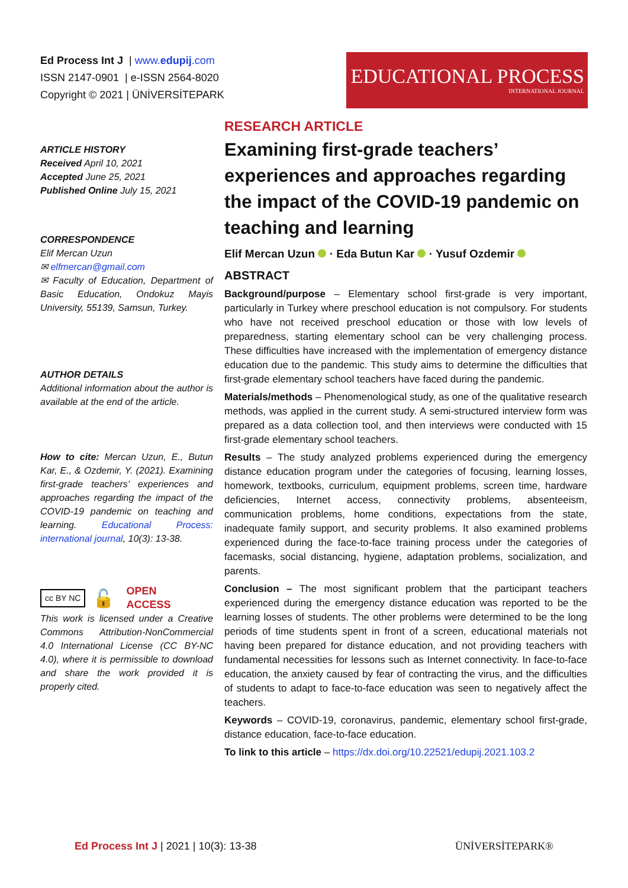Ed Process Int J | www.edupij.com
ISSN 2147-0901 | e-ISSN 2564-8020
Copyright © 2021 | ÜNİVERSİTEPARK
EDUCATIONAL PROCESS
INTERNATIONAL JOURNAL
ARTICLE HISTORY
Received April 10, 2021
Accepted June 25, 2021
Published Online July 15, 2021
CORRESPONDENCE
Elif Mercan Uzun
✉ elfmercan@gmail.com
✉ Faculty of Education, Department of Basic Education, Ondokuz Mayis University, 55139, Samsun, Turkey.
AUTHOR DETAILS
Additional information about the author is available at the end of the article.
How to cite: Mercan Uzun, E., Butun Kar, E., & Ozdemir, Y. (2021). Examining first-grade teachers’ experiences and approaches regarding the impact of the COVID-19 pandemic on teaching and learning. Educational Process: international journal, 10(3): 13-38.
cc BY NC 🔓 OPEN
ACCESS
This work is licensed under a Creative Commons Attribution-NonCommercial 4.0 International License (CC BY-NC 4.0), where it is permissible to download and share the work provided it is properly cited.
RESEARCH ARTICLE
Examining first-grade teachers’ experiences and approaches regarding the impact of the COVID-19 pandemic on teaching and learning
Elif Mercan Uzun · Eda Butun Kar · Yusuf Ozdemir
ABSTRACT
Background/purpose – Elementary school first-grade is very important, particularly in Turkey where preschool education is not compulsory. For students who have not received preschool education or those with low levels of preparedness, starting elementary school can be very challenging process. These difficulties have increased with the implementation of emergency distance education due to the pandemic. This study aims to determine the difficulties that first-grade elementary school teachers have faced during the pandemic.
Materials/methods – Phenomenological study, as one of the qualitative research methods, was applied in the current study. A semi-structured interview form was prepared as a data collection tool, and then interviews were conducted with 15 first-grade elementary school teachers.
Results – The study analyzed problems experienced during the emergency distance education program under the categories of focusing, learning losses, homework, textbooks, curriculum, equipment problems, screen time, hardware deficiencies, Internet access, connectivity problems, absenteeism, communication problems, home conditions, expectations from the state, inadequate family support, and security problems. It also examined problems experienced during the face-to-face training process under the categories of facemasks, social distancing, hygiene, adaptation problems, socialization, and parents.
Conclusion – The most significant problem that the participant teachers experienced during the emergency distance education was reported to be the learning losses of students. The other problems were determined to be the long periods of time students spent in front of a screen, educational materials not having been prepared for distance education, and not providing teachers with fundamental necessities for lessons such as Internet connectivity. In face-to-face education, the anxiety caused by fear of contracting the virus, and the difficulties of students to adapt to face-to-face education was seen to negatively affect the teachers.
Keywords – COVID-19, coronavirus, pandemic, elementary school first-grade, distance education, face-to-face education.
To link to this article – https://dx.doi.org/10.22521/edupij.2021.103.2
Ed Process Int J | 2021 | 10(3): 13-38 ÜNİVERSİTEPARK®